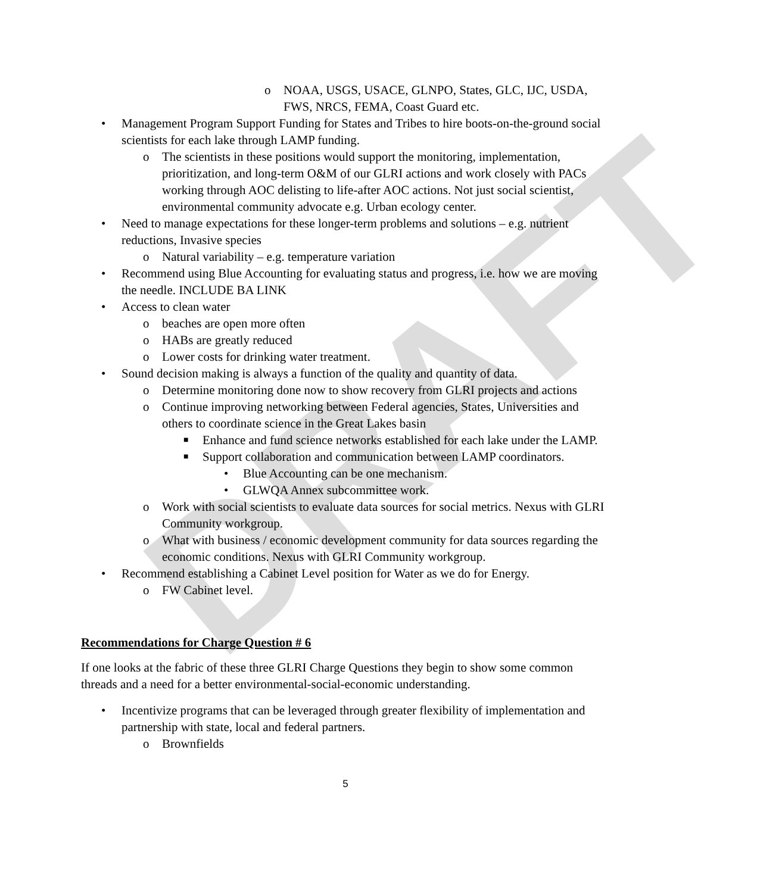DRAFT
o NOAA, USGS, USACE, GLNPO, States, GLC, IJC, USDA, FWS, NRCS, FEMA, Coast Guard etc.
• Management Program Support Funding for States and Tribes to hire boots-on-the-ground social scientists for each lake through LAMP funding.
o The scientists in these positions would support the monitoring, implementation, prioritization, and long-term O&M of our GLRI actions and work closely with PACs working through AOC delisting to life-after AOC actions. Not just social scientist, environmental community advocate e.g. Urban ecology center.
• Need to manage expectations for these longer-term problems and solutions – e.g. nutrient reductions, Invasive species
o Natural variability – e.g. temperature variation
• Recommend using Blue Accounting for evaluating status and progress, i.e. how we are moving the needle. INCLUDE BA LINK
• Access to clean water
o beaches are open more often
o HABs are greatly reduced
o Lower costs for drinking water treatment.
• Sound decision making is always a function of the quality and quantity of data.
o Determine monitoring done now to show recovery from GLRI projects and actions
o Continue improving networking between Federal agencies, States, Universities and others to coordinate science in the Great Lakes basin
■ Enhance and fund science networks established for each lake under the LAMP.
■ Support collaboration and communication between LAMP coordinators.
• Blue Accounting can be one mechanism.
• GLWQA Annex subcommittee work.
o Work with social scientists to evaluate data sources for social metrics. Nexus with GLRI Community workgroup.
o What with business / economic development community for data sources regarding the economic conditions. Nexus with GLRI Community workgroup.
• Recommend establishing a Cabinet Level position for Water as we do for Energy.
o FW Cabinet level.
Recommendations for Charge Question # 6
If one looks at the fabric of these three GLRI Charge Questions they begin to show some common threads and a need for a better environmental-social-economic understanding.
• Incentivize programs that can be leveraged through greater flexibility of implementation and partnership with state, local and federal partners.
o Brownfields
5